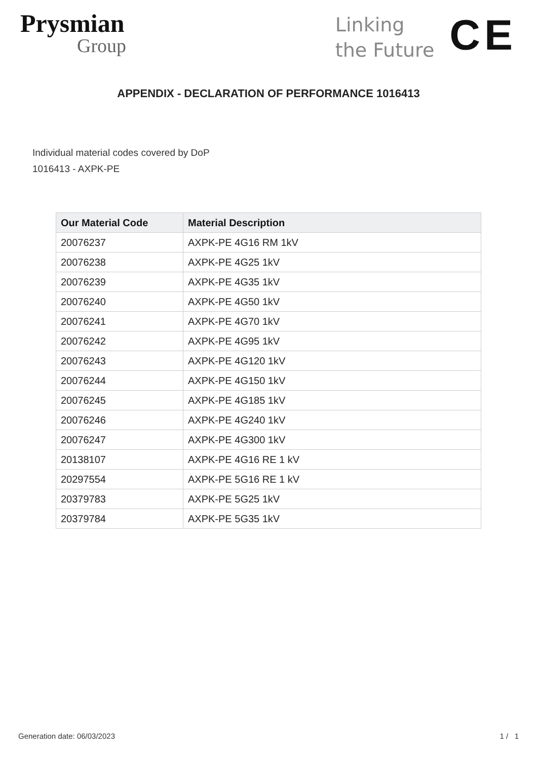Prysmian
Group
Linking
the Future
CE
APPENDIX - DECLARATION OF PERFORMANCE 1016413
Individual material codes covered by DoP
1016413 - AXPK-PE
| Our Material Code | Material Description |
| --- | --- |
| 20076237 | AXPK-PE 4G16 RM 1kV |
| 20076238 | AXPK-PE 4G25 1kV |
| 20076239 | AXPK-PE 4G35 1kV |
| 20076240 | AXPK-PE 4G50 1kV |
| 20076241 | AXPK-PE 4G70 1kV |
| 20076242 | AXPK-PE 4G95 1kV |
| 20076243 | AXPK-PE 4G120 1kV |
| 20076244 | AXPK-PE 4G150 1kV |
| 20076245 | AXPK-PE 4G185 1kV |
| 20076246 | AXPK-PE 4G240 1kV |
| 20076247 | AXPK-PE 4G300 1kV |
| 20138107 | AXPK-PE 4G16 RE 1 kV |
| 20297554 | AXPK-PE 5G16 RE 1 kV |
| 20379783 | AXPK-PE 5G25 1kV |
| 20379784 | AXPK-PE 5G35 1kV |
Generation date: 06/03/2023 1 / 1